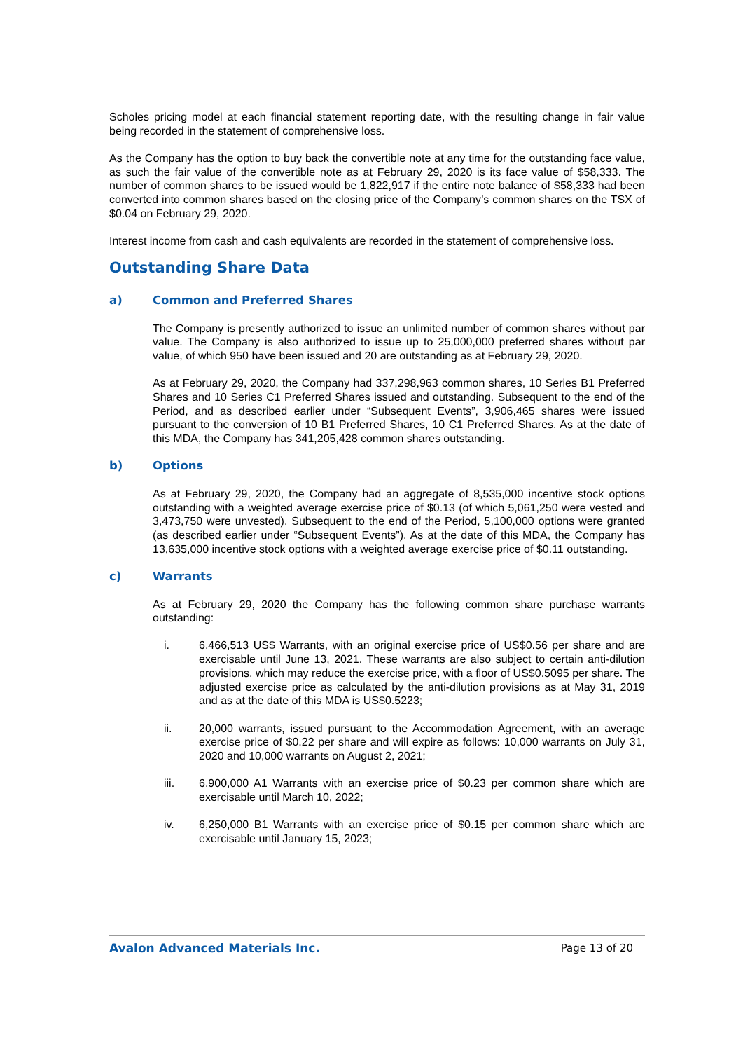Scholes pricing model at each financial statement reporting date, with the resulting change in fair value being recorded in the statement of comprehensive loss.
As the Company has the option to buy back the convertible note at any time for the outstanding face value, as such the fair value of the convertible note as at February 29, 2020 is its face value of $58,333. The number of common shares to be issued would be 1,822,917 if the entire note balance of $58,333 had been converted into common shares based on the closing price of the Company’s common shares on the TSX of $0.04 on February 29, 2020.
Interest income from cash and cash equivalents are recorded in the statement of comprehensive loss.
Outstanding Share Data
a) Common and Preferred Shares
The Company is presently authorized to issue an unlimited number of common shares without par value. The Company is also authorized to issue up to 25,000,000 preferred shares without par value, of which 950 have been issued and 20 are outstanding as at February 29, 2020.
As at February 29, 2020, the Company had 337,298,963 common shares, 10 Series B1 Preferred Shares and 10 Series C1 Preferred Shares issued and outstanding. Subsequent to the end of the Period, and as described earlier under “Subsequent Events”, 3,906,465 shares were issued pursuant to the conversion of 10 B1 Preferred Shares, 10 C1 Preferred Shares. As at the date of this MDA, the Company has 341,205,428 common shares outstanding.
b) Options
As at February 29, 2020, the Company had an aggregate of 8,535,000 incentive stock options outstanding with a weighted average exercise price of $0.13 (of which 5,061,250 were vested and 3,473,750 were unvested). Subsequent to the end of the Period, 5,100,000 options were granted (as described earlier under “Subsequent Events”). As at the date of this MDA, the Company has 13,635,000 incentive stock options with a weighted average exercise price of $0.11 outstanding.
c) Warrants
As at February 29, 2020 the Company has the following common share purchase warrants outstanding:
i. 6,466,513 US$ Warrants, with an original exercise price of US$0.56 per share and are exercisable until June 13, 2021. These warrants are also subject to certain anti-dilution provisions, which may reduce the exercise price, with a floor of US$0.5095 per share. The adjusted exercise price as calculated by the anti-dilution provisions as at May 31, 2019 and as at the date of this MDA is US$0.5223;
ii. 20,000 warrants, issued pursuant to the Accommodation Agreement, with an average exercise price of $0.22 per share and will expire as follows: 10,000 warrants on July 31, 2020 and 10,000 warrants on August 2, 2021;
iii. 6,900,000 A1 Warrants with an exercise price of $0.23 per common share which are exercisable until March 10, 2022;
iv. 6,250,000 B1 Warrants with an exercise price of $0.15 per common share which are exercisable until January 15, 2023;
Avalon Advanced Materials Inc. Page 13 of 20